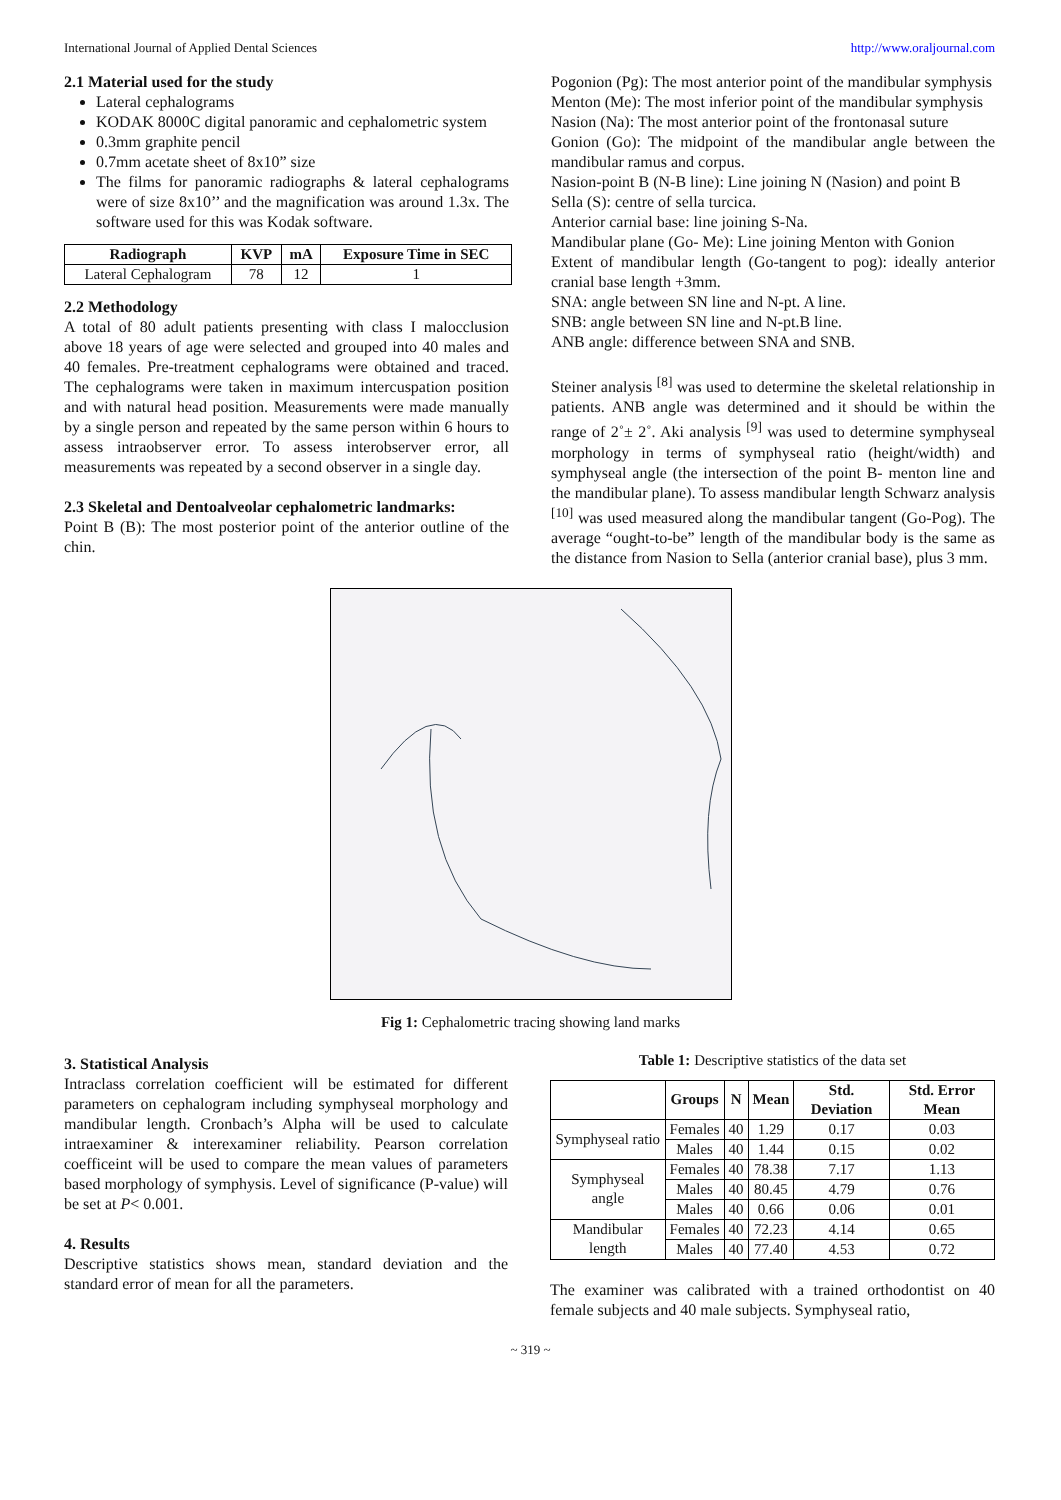International Journal of Applied Dental Sciences http://www.oraljournal.com
2.1 Material used for the study
Lateral cephalograms
KODAK 8000C digital panoramic and cephalometric system
0.3mm graphite pencil
0.7mm acetate sheet of 8x10” size
The films for panoramic radiographs & lateral cephalograms were of size 8x10’’ and the magnification was around 1.3x. The software used for this was Kodak software.
| Radiograph | KVP | mA | Exposure Time in SEC |
| --- | --- | --- | --- |
| Lateral Cephalogram | 78 | 12 | 1 |
2.2 Methodology
A total of 80 adult patients presenting with class I malocclusion above 18 years of age were selected and grouped into 40 males and 40 females. Pre-treatment cephalograms were obtained and traced. The cephalograms were taken in maximum intercuspation position and with natural head position. Measurements were made manually by a single person and repeated by the same person within 6 hours to assess intraobserver error. To assess interobserver error, all measurements was repeated by a second observer in a single day.
2.3 Skeletal and Dentoalveolar cephalometric landmarks:
Point B (B): The most posterior point of the anterior outline of the chin.
Pogonion (Pg): The most anterior point of the mandibular symphysis
Menton (Me): The most inferior point of the mandibular symphysis
Nasion (Na): The most anterior point of the frontonasal suture
Gonion (Go): The midpoint of the mandibular angle between the mandibular ramus and corpus.
Nasion-point B (N-B line): Line joining N (Nasion) and point B
Sella (S): centre of sella turcica.
Anterior carnial base: line joining S-Na.
Mandibular plane (Go- Me): Line joining Menton with Gonion
Extent of mandibular length (Go-tangent to pog): ideally anterior cranial base length +3mm.
SNA: angle between SN line and N-pt. A line.
SNB: angle between SN line and N-pt.B line.
ANB angle: difference between SNA and SNB.
Steiner analysis <sup>[8]</sup> was used to determine the skeletal relationship in patients. ANB angle was determined and it should be within the range of 2˚± 2˚. Aki analysis <sup>[9]</sup> was used to determine symphyseal morphology in terms of symphyseal ratio (height/width) and symphyseal angle (the intersection of the point B- menton line and the mandibular plane). To assess mandibular length Schwarz analysis <sup>[10]</sup> was used measured along the mandibular tangent (Go-Pog). The average “ought-to-be” length of the mandibular body is the same as the distance from Nasion to Sella (anterior cranial base), plus 3 mm.
Fig 1: Cephalometric tracing showing land marks
3. Statistical Analysis
Intraclass correlation coefficient will be estimated for different parameters on cephalogram including symphyseal morphology and mandibular length. Cronbach’s Alpha will be used to calculate intraexaminer & interexaminer reliability. Pearson correlation coefficeint will be used to compare the mean values of parameters based morphology of symphysis. Level of significance (P-value) will be set at P< 0.001.
4. Results
Descriptive statistics shows mean, standard deviation and the standard error of mean for all the parameters.
Table 1: Descriptive statistics of the data set
| | Groups | N | Mean | Std. Deviation | Std. Error Mean |
| --- | --- | --- | --- | --- | --- |
| Symphyseal ratio | Females | 40 | 1.29 | 0.17 | 0.03 |
| | Males | 40 | 1.44 | 0.15 | 0.02 |
| Symphyseal angle | Females | 40 | 78.38 | 7.17 | 1.13 |
| | Males | 40 | 80.45 | 4.79 | 0.76 |
| | Males | 40 | 0.66 | 0.06 | 0.01 |
| Mandibular length | Females | 40 | 72.23 | 4.14 | 0.65 |
| | Males | 40 | 77.40 | 4.53 | 0.72 |
The examiner was calibrated with a trained orthodontist on 40 female subjects and 40 male subjects. Symphyseal ratio,
~ 319 ~